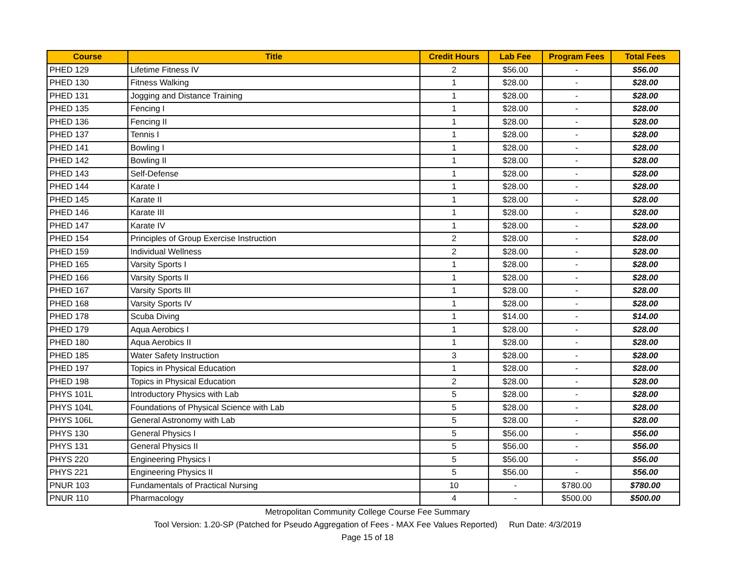| Course | Title | Credit Hours | Lab Fee | Program Fees | Total Fees |
| --- | --- | --- | --- | --- | --- |
| PHED 129 | Lifetime Fitness IV | 2 | $56.00 | - | $56.00 |
| PHED 130 | Fitness Walking | 1 | $28.00 | - | $28.00 |
| PHED 131 | Jogging and Distance Training | 1 | $28.00 | - | $28.00 |
| PHED 135 | Fencing I | 1 | $28.00 | - | $28.00 |
| PHED 136 | Fencing II | 1 | $28.00 | - | $28.00 |
| PHED 137 | Tennis I | 1 | $28.00 | - | $28.00 |
| PHED 141 | Bowling I | 1 | $28.00 | - | $28.00 |
| PHED 142 | Bowling II | 1 | $28.00 | - | $28.00 |
| PHED 143 | Self-Defense | 1 | $28.00 | - | $28.00 |
| PHED 144 | Karate I | 1 | $28.00 | - | $28.00 |
| PHED 145 | Karate II | 1 | $28.00 | - | $28.00 |
| PHED 146 | Karate III | 1 | $28.00 | - | $28.00 |
| PHED 147 | Karate IV | 1 | $28.00 | - | $28.00 |
| PHED 154 | Principles of Group Exercise Instruction | 2 | $28.00 | - | $28.00 |
| PHED 159 | Individual Wellness | 2 | $28.00 | - | $28.00 |
| PHED 165 | Varsity Sports I | 1 | $28.00 | - | $28.00 |
| PHED 166 | Varsity Sports II | 1 | $28.00 | - | $28.00 |
| PHED 167 | Varsity Sports III | 1 | $28.00 | - | $28.00 |
| PHED 168 | Varsity Sports IV | 1 | $28.00 | - | $28.00 |
| PHED 178 | Scuba Diving | 1 | $14.00 | - | $14.00 |
| PHED 179 | Aqua Aerobics I | 1 | $28.00 | - | $28.00 |
| PHED 180 | Aqua Aerobics II | 1 | $28.00 | - | $28.00 |
| PHED 185 | Water Safety Instruction | 3 | $28.00 | - | $28.00 |
| PHED 197 | Topics in Physical Education | 1 | $28.00 | - | $28.00 |
| PHED 198 | Topics in Physical Education | 2 | $28.00 | - | $28.00 |
| PHYS 101L | Introductory Physics with Lab | 5 | $28.00 | - | $28.00 |
| PHYS 104L | Foundations of Physical Science with Lab | 5 | $28.00 | - | $28.00 |
| PHYS 106L | General Astronomy with Lab | 5 | $28.00 | - | $28.00 |
| PHYS 130 | General Physics I | 5 | $56.00 | - | $56.00 |
| PHYS 131 | General Physics II | 5 | $56.00 | - | $56.00 |
| PHYS 220 | Engineering Physics I | 5 | $56.00 | - | $56.00 |
| PHYS 221 | Engineering Physics II | 5 | $56.00 | - | $56.00 |
| PNUR 103 | Fundamentals of Practical Nursing | 10 | - | $780.00 | $780.00 |
| PNUR 110 | Pharmacology | 4 | - | $500.00 | $500.00 |
Metropolitan Community College Course Fee Summary
Tool Version: 1.20-SP (Patched for Pseudo Aggregation of Fees - MAX Fee Values Reported) Run Date: 4/3/2019
Page 15 of 18